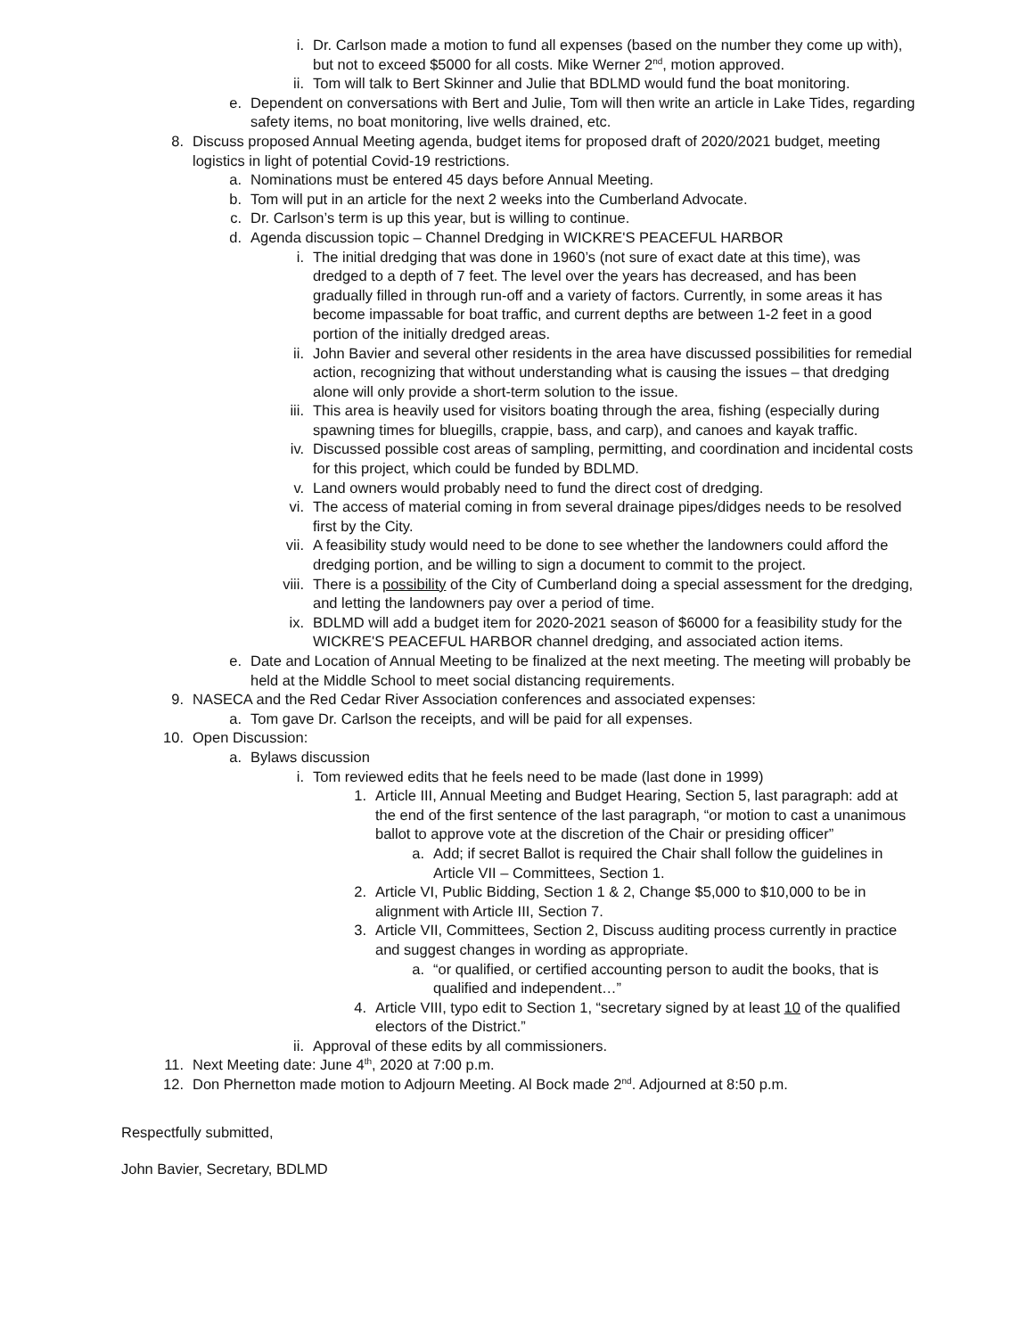i. Dr. Carlson made a motion to fund all expenses (based on the number they come up with), but not to exceed $5000 for all costs. Mike Werner 2<sup>nd</sup>, motion approved.
ii. Tom will talk to Bert Skinner and Julie that BDLMD would fund the boat monitoring.
e. Dependent on conversations with Bert and Julie, Tom will then write an article in Lake Tides, regarding safety items, no boat monitoring, live wells drained, etc.
8. Discuss proposed Annual Meeting agenda, budget items for proposed draft of 2020/2021 budget, meeting logistics in light of potential Covid-19 restrictions.
a. Nominations must be entered 45 days before Annual Meeting.
b. Tom will put in an article for the next 2 weeks into the Cumberland Advocate.
c. Dr. Carlson’s term is up this year, but is willing to continue.
d. Agenda discussion topic – Channel Dredging in WICKRE'S PEACEFUL HARBOR
i. The initial dredging that was done in 1960’s (not sure of exact date at this time), was dredged to a depth of 7 feet. The level over the years has decreased, and has been gradually filled in through run-off and a variety of factors. Currently, in some areas it has become impassable for boat traffic, and current depths are between 1-2 feet in a good portion of the initially dredged areas.
ii. John Bavier and several other residents in the area have discussed possibilities for remedial action, recognizing that without understanding what is causing the issues – that dredging alone will only provide a short-term solution to the issue.
iii. This area is heavily used for visitors boating through the area, fishing (especially during spawning times for bluegills, crappie, bass, and carp), and canoes and kayak traffic.
iv. Discussed possible cost areas of sampling, permitting, and coordination and incidental costs for this project, which could be funded by BDLMD.
v. Land owners would probably need to fund the direct cost of dredging.
vi. The access of material coming in from several drainage pipes/didges needs to be resolved first by the City.
vii. A feasibility study would need to be done to see whether the landowners could afford the dredging portion, and be willing to sign a document to commit to the project.
viii. There is a possibility of the City of Cumberland doing a special assessment for the dredging, and letting the landowners pay over a period of time.
ix. BDLMD will add a budget item for 2020-2021 season of $6000 for a feasibility study for the WICKRE'S PEACEFUL HARBOR channel dredging, and associated action items.
e. Date and Location of Annual Meeting to be finalized at the next meeting. The meeting will probably be held at the Middle School to meet social distancing requirements.
9. NASECA and the Red Cedar River Association conferences and associated expenses:
a. Tom gave Dr. Carlson the receipts, and will be paid for all expenses.
10. Open Discussion:
a. Bylaws discussion
i. Tom reviewed edits that he feels need to be made (last done in 1999)
1. Article III, Annual Meeting and Budget Hearing, Section 5, last paragraph: add at the end of the first sentence of the last paragraph, “or motion to cast a unanimous ballot to approve vote at the discretion of the Chair or presiding officer”
a. Add; if secret Ballot is required the Chair shall follow the guidelines in Article VII – Committees, Section 1.
2. Article VI, Public Bidding, Section 1 & 2, Change $5,000 to $10,000 to be in alignment with Article III, Section 7.
3. Article VII, Committees, Section 2, Discuss auditing process currently in practice and suggest changes in wording as appropriate.
a. “or qualified, or certified accounting person to audit the books, that is qualified and independent…”
4. Article VIII, typo edit to Section 1, “secretary signed by at least 10 of the qualified electors of the District.”
ii. Approval of these edits by all commissioners.
11. Next Meeting date: June 4<sup>th</sup>, 2020 at 7:00 p.m.
12. Don Phernetton made motion to Adjourn Meeting. Al Bock made 2<sup>nd</sup>. Adjourned at 8:50 p.m.
Respectfully submitted,
John Bavier, Secretary, BDLMD